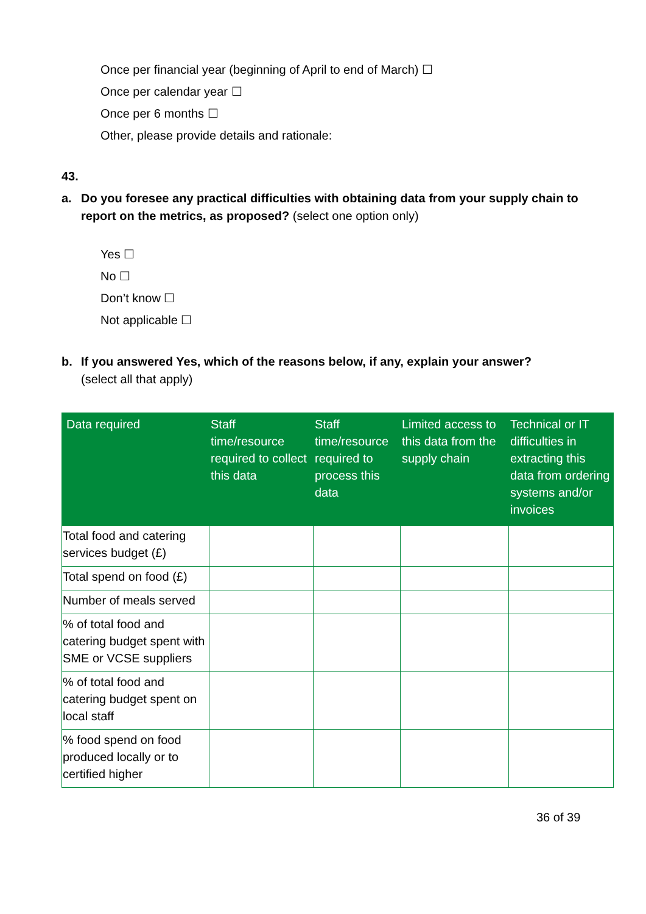Once per financial year (beginning of April to end of March) ☐
Once per calendar year ☐
Once per 6 months ☐
Other, please provide details and rationale:
43.
a. Do you foresee any practical difficulties with obtaining data from your supply chain to report on the metrics, as proposed? (select one option only)
Yes ☐
No ☐
Don’t know ☐
Not applicable ☐
b. If you answered Yes, which of the reasons below, if any, explain your answer?
(select all that apply)
| Data required | Staff time/resource required to collect this data | Staff time/resource required to process this data | Limited access to this data from the supply chain | Technical or IT difficulties in extracting this data from ordering systems and/or invoices |
| --- | --- | --- | --- | --- |
| Total food and catering services budget (£) | | | | |
| Total spend on food (£) | | | | |
| Number of meals served | | | | |
| % of total food and catering budget spent with SME or VCSE suppliers | | | | |
| % of total food and catering budget spent on local staff | | | | |
| % food spend on food produced locally or to certified higher | | | | |
36 of 39